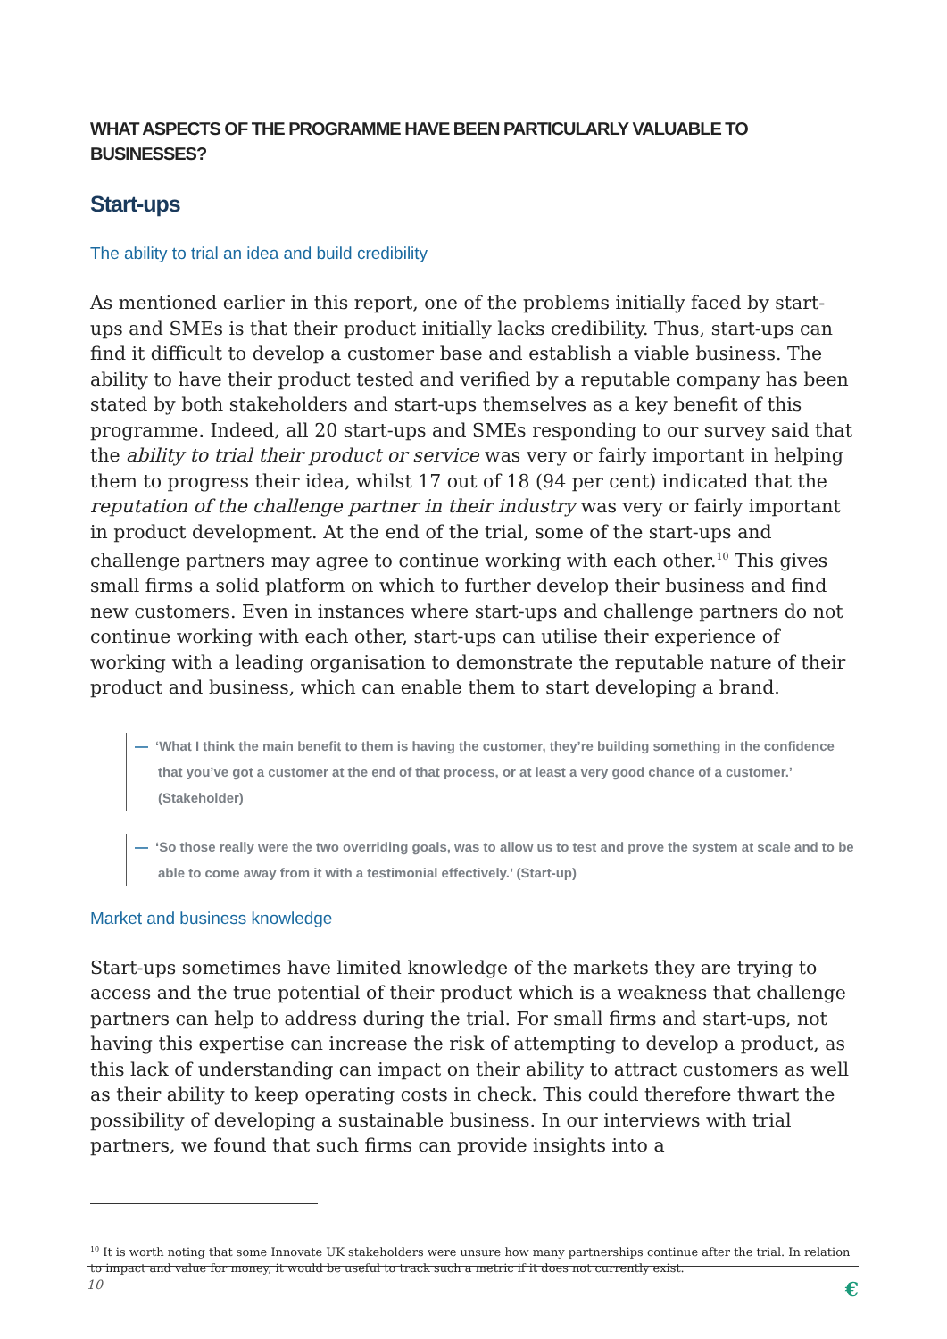WHAT ASPECTS OF THE PROGRAMME HAVE BEEN PARTICULARLY VALUABLE TO BUSINESSES?
Start-ups
The ability to trial an idea and build credibility
As mentioned earlier in this report, one of the problems initially faced by start-ups and SMEs is that their product initially lacks credibility. Thus, start-ups can find it difficult to develop a customer base and establish a viable business. The ability to have their product tested and verified by a reputable company has been stated by both stakeholders and start-ups themselves as a key benefit of this programme. Indeed, all 20 start-ups and SMEs responding to our survey said that the ability to trial their product or service was very or fairly important in helping them to progress their idea, whilst 17 out of 18 (94 per cent) indicated that the reputation of the challenge partner in their industry was very or fairly important in product development. At the end of the trial, some of the start-ups and challenge partners may agree to continue working with each other.<sup>10</sup> This gives small firms a solid platform on which to further develop their business and find new customers. Even in instances where start-ups and challenge partners do not continue working with each other, start-ups can utilise their experience of working with a leading organisation to demonstrate the reputable nature of their product and business, which can enable them to start developing a brand.
— ‘What I think the main benefit to them is having the customer, they’re building something in the confidence that you’ve got a customer at the end of that process, or at least a very good chance of a customer.’ (Stakeholder)
— ‘So those really were the two overriding goals, was to allow us to test and prove the system at scale and to be able to come away from it with a testimonial effectively.’ (Start-up)
Market and business knowledge
Start-ups sometimes have limited knowledge of the markets they are trying to access and the true potential of their product which is a weakness that challenge partners can help to address during the trial. For small firms and start-ups, not having this expertise can increase the risk of attempting to develop a product, as this lack of understanding can impact on their ability to attract customers as well as their ability to keep operating costs in check. This could therefore thwart the possibility of developing a sustainable business. In our interviews with trial partners, we found that such firms can provide insights into a
<sup>10</sup> It is worth noting that some Innovate UK stakeholders were unsure how many partnerships continue after the trial. In relation to impact and value for money, it would be useful to track such a metric if it does not currently exist.
10 €